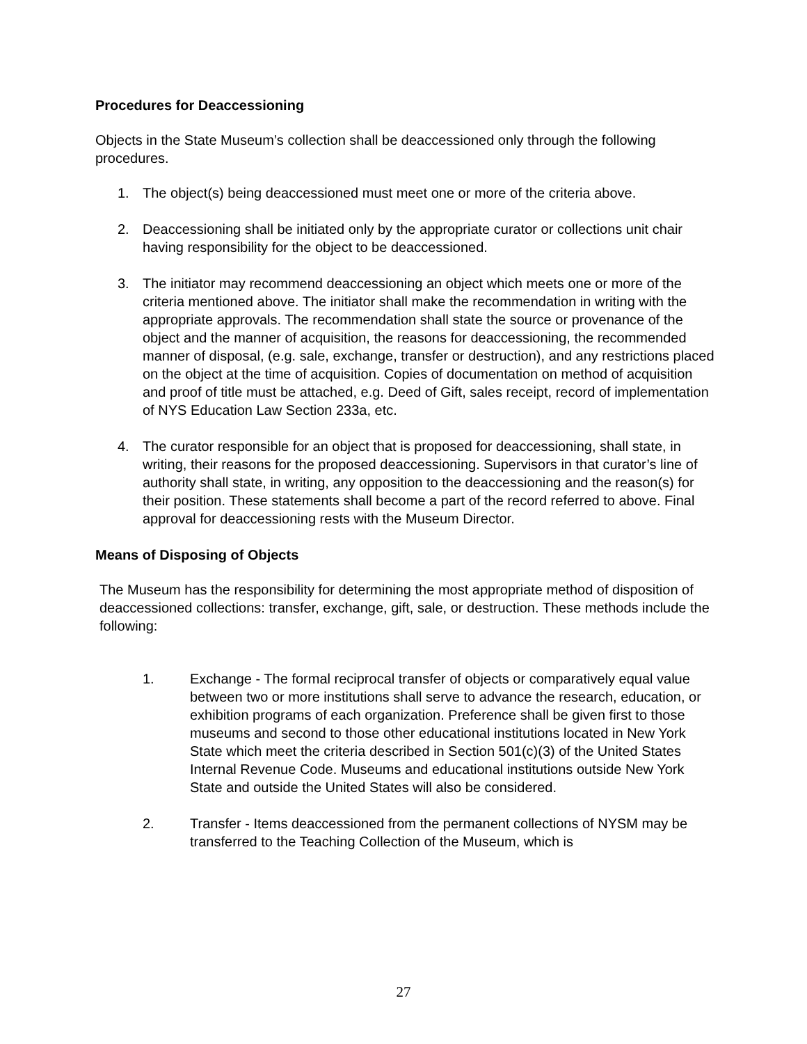Procedures for Deaccessioning
Objects in the State Museum’s collection shall be deaccessioned only through the following procedures.
1. The object(s) being deaccessioned must meet one or more of the criteria above.
2. Deaccessioning shall be initiated only by the appropriate curator or collections unit chair having responsibility for the object to be deaccessioned.
3. The initiator may recommend deaccessioning an object which meets one or more of the criteria mentioned above. The initiator shall make the recommendation in writing with the appropriate approvals. The recommendation shall state the source or provenance of the object and the manner of acquisition, the reasons for deaccessioning, the recommended manner of disposal, (e.g. sale, exchange, transfer or destruction), and any restrictions placed on the object at the time of acquisition. Copies of documentation on method of acquisition and proof of title must be attached, e.g. Deed of Gift, sales receipt, record of implementation of NYS Education Law Section 233a, etc.
4. The curator responsible for an object that is proposed for deaccessioning, shall state, in writing, their reasons for the proposed deaccessioning. Supervisors in that curator’s line of authority shall state, in writing, any opposition to the deaccessioning and the reason(s) for their position. These statements shall become a part of the record referred to above. Final approval for deaccessioning rests with the Museum Director.
Means of Disposing of Objects
The Museum has the responsibility for determining the most appropriate method of disposition of deaccessioned collections: transfer, exchange, gift, sale, or destruction. These methods include the following:
1. Exchange - The formal reciprocal transfer of objects or comparatively equal value between two or more institutions shall serve to advance the research, education, or exhibition programs of each organization. Preference shall be given first to those museums and second to those other educational institutions located in New York State which meet the criteria described in Section 501(c)(3) of the United States Internal Revenue Code. Museums and educational institutions outside New York State and outside the United States will also be considered.
2. Transfer - Items deaccessioned from the permanent collections of NYSM may be transferred to the Teaching Collection of the Museum, which is
27